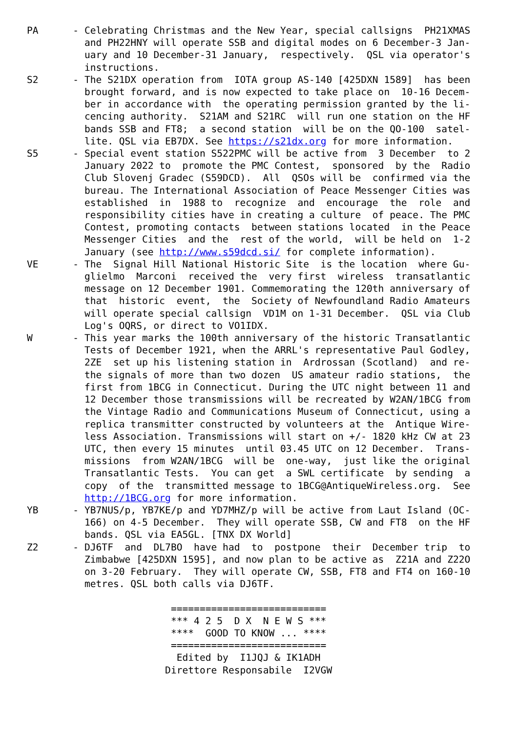PA      - Celebrating Christmas and the New Year, special callsigns  PH21XMAS
          and PH22HNY will operate SSB and digital modes on 6 December-3 Jan-
          uary and 10 December-31 January,  respectively.  QSL via operator's
          instructions.
S2      - The S21DX operation from  IOTA group AS-140 [425DXN 1589]  has been
          brought forward, and is now expected to take place on  10-16 Decem-
          ber in accordance with  the operating permission granted by the li-
          cencing authority.  S21AM and S21RC  will run one station on the HF
          bands SSB and FT8;  a second station  will be on the QO-100  satel-
          lite. QSL via EB7DX. See https://s21dx.org for more information.
S5      - Special event station S522PMC will be active from  3 December  to 2
          January 2022 to  promote the PMC Contest,  sponsored  by the  Radio
          Club Slovenj Gradec (S59DCD).  All  QSOs will be  confirmed via the
          bureau. The International Association of Peace Messenger Cities was
          established  in  1988 to  recognize  and  encourage  the  role  and
          responsibility cities have in creating a culture  of peace. The PMC
          Contest, promoting contacts  between stations located  in the Peace
          Messenger Cities  and the  rest of the world,  will be held on  1-2
          January (see http://www.s59dcd.si/ for complete information).
VE      - The  Signal Hill National Historic Site  is the location  where Gu-
          glielmo  Marconi  received the  very first  wireless  transatlantic
          message on 12 December 1901. Commemorating the 120th anniversary of
          that  historic  event,  the  Society of Newfoundland Radio Amateurs
          will operate special callsign  VD1M on 1-31 December.  QSL via Club
          Log's OQRS, or direct to VO1IDX.
W       - This year marks the 100th anniversary of the historic Transatlantic
          Tests of December 1921, when the ARRL's representative Paul Godley,
          2ZE  set up his listening station in  Ardrossan (Scotland)  and re-
          the signals of more than two dozen  US amateur radio stations,  the
          first from 1BCG in Connecticut. During the UTC night between 11 and
          12 December those transmissions will be recreated by W2AN/1BCG from
          the Vintage Radio and Communications Museum of Connecticut, using a
          replica transmitter constructed by volunteers at the  Antique Wire-
          less Association. Transmissions will start on +/- 1820 kHz CW at 23
          UTC, then every 15 minutes  until 03.45 UTC on 12 December.  Trans-
          missions  from W2AN/1BCG  will be  one-way,  just like the original
          Transatlantic Tests.  You can get  a SWL certificate  by sending  a
          copy  of the  transmitted message to 1BCG@AntiqueWireless.org.  See
          http://1BCG.org for more information.
YB      - YB7NUS/p, YB7KE/p and YD7MHZ/p will be active from Laut Island (OC-
          166) on 4-5 December.  They will operate SSB, CW and FT8  on the HF
          bands. QSL via EA5GL. [TNX DX World]
Z2      - DJ6TF  and  DL7BO  have had  to  postpone  their  December trip  to
          Zimbabwe [425DXN 1595], and now plan to be active as  Z21A and Z22O
          on 3-20 February.  They will operate CW, SSB, FT8 and FT4 on 160-10
          metres. QSL both calls via DJ6TF.

                         ===========================
                         *** 4 2 5  D X  N E W S ***
                         ****  GOOD TO KNOW ... ****
                         ===========================
                          Edited by  I1JQJ & IK1ADH
                        Direttore Responsabile  I2VGW